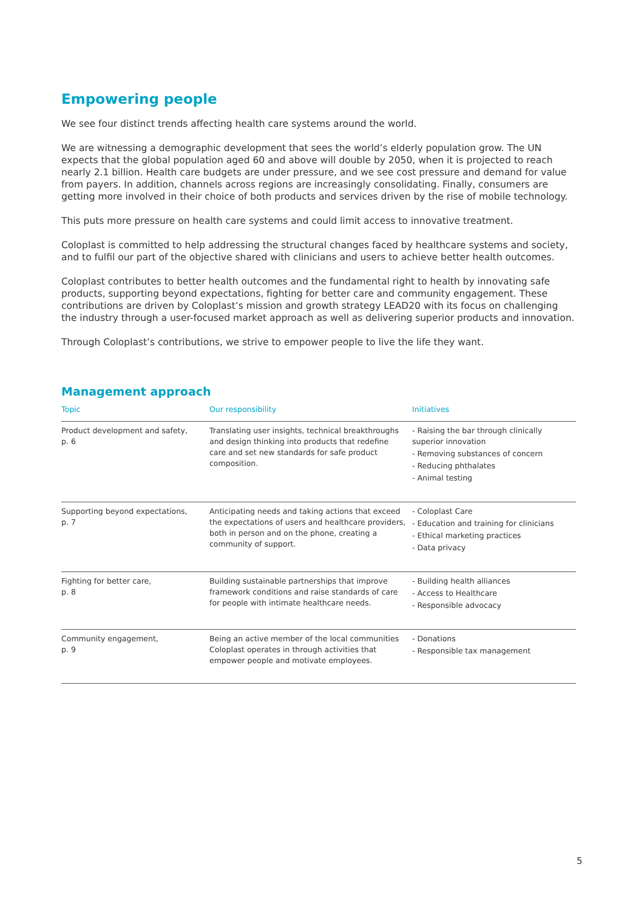Empowering people
We see four distinct trends affecting health care systems around the world.
We are witnessing a demographic development that sees the world’s elderly population grow. The UN expects that the global population aged 60 and above will double by 2050, when it is projected to reach nearly 2.1 billion. Health care budgets are under pressure, and we see cost pressure and demand for value from payers. In addition, channels across regions are increasingly consolidating. Finally, consumers are getting more involved in their choice of both products and services driven by the rise of mobile technology.
This puts more pressure on health care systems and could limit access to innovative treatment.
Coloplast is committed to help addressing the structural changes faced by healthcare systems and society, and to fulfil our part of the objective shared with clinicians and users to achieve better health outcomes.
Coloplast contributes to better health outcomes and the fundamental right to health by innovating safe products, supporting beyond expectations, fighting for better care and community engagement. These contributions are driven by Coloplast’s mission and growth strategy LEAD20 with its focus on challenging the industry through a user-focused market approach as well as delivering superior products and innovation.
Through Coloplast’s contributions, we strive to empower people to live the life they want.
Management approach
| Topic | Our responsibility | Initiatives |
| --- | --- | --- |
| Product development and safety, p. 6 | Translating user insights, technical breakthroughs and design thinking into products that redefine care and set new standards for safe product composition. | - Raising the bar through clinically superior innovation - Removing substances of concern - Reducing phthalates - Animal testing |
| Supporting beyond expectations, p. 7 | Anticipating needs and taking actions that exceed the expectations of users and healthcare providers, both in person and on the phone, creating a community of support. | - Coloplast Care - Education and training for clinicians - Ethical marketing practices - Data privacy |
| Fighting for better care, p. 8 | Building sustainable partnerships that improve framework conditions and raise standards of care for people with intimate healthcare needs. | - Building health alliances - Access to Healthcare - Responsible advocacy |
| Community engagement, p. 9 | Being an active member of the local communities Coloplast operates in through activities that empower people and motivate employees. | - Donations - Responsible tax management |
5